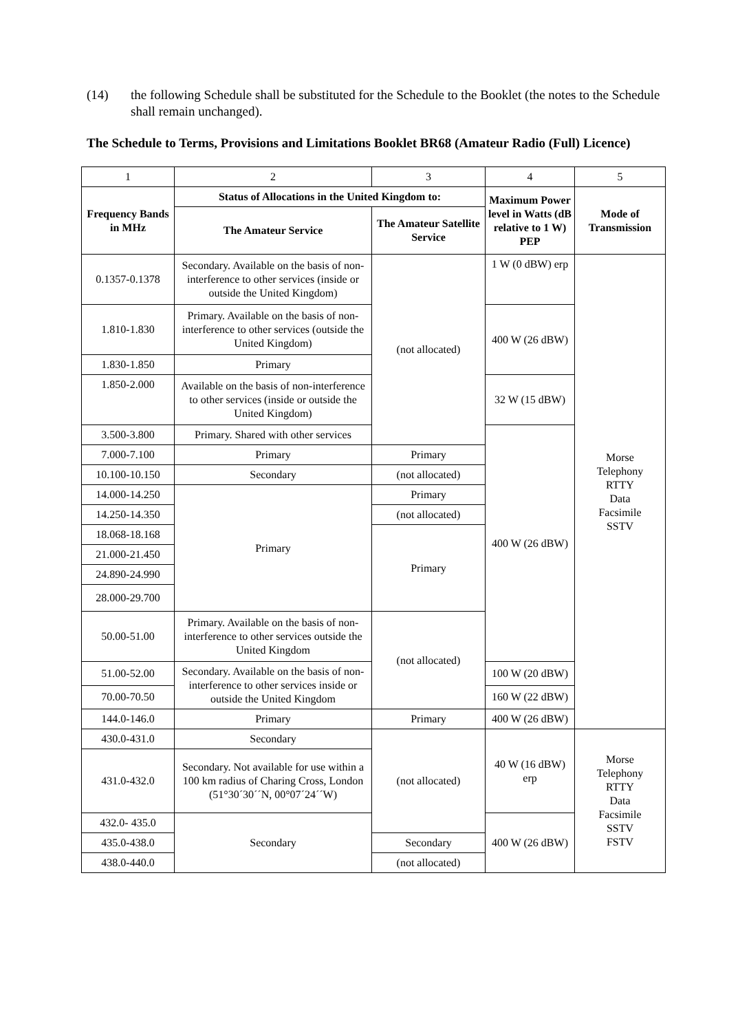(14) the following Schedule shall be substituted for the Schedule to the Booklet (the notes to the Schedule shall remain unchanged).
The Schedule to Terms, Provisions and Limitations Booklet BR68 (Amateur Radio (Full) Licence)
| 1 | 2 | 3 | 4 | 5 |
| Frequency Bands in MHz | Status of Allocations in the United Kingdom to: | | Maximum Power level in Watts (dB relative to 1 W) PEP | Mode of Transmission |
| | The Amateur Service | The Amateur Satellite Service | | |
| 0.1357-0.1378 | Secondary. Available on the basis of non-interference to other services (inside or outside the United Kingdom) | (not allocated) | 1 W (0 dBW) erp | Morse Telephony RTTY Data Facsimile SSTV |
| 1.810-1.830 | Primary. Available on the basis of non-interference to other services (outside the United Kingdom) | | 400 W (26 dBW) | |
| 1.830-1.850 | Primary | | | |
| 1.850-2.000 | Available on the basis of non-interference to other services (inside or outside the United Kingdom) | | 32 W (15 dBW) | |
| 3.500-3.800 | Primary. Shared with other services | | 400 W (26 dBW) | |
| 7.000-7.100 | Primary | Primary | | |
| 10.100-10.150 | Secondary | (not allocated) | | |
| 14.000-14.250 | Primary | Primary | | |
| 14.250-14.350 | | (not allocated) | | |
| 18.068-18.168 | | Primary | | |
| 21.000-21.450 | | | | |
| 24.890-24.990 | | | | |
| 28.000-29.700 | | | | |
| 50.00-51.00 | Primary. Available on the basis of non-interference to other services outside the United Kingdom | (not allocated) | | |
| 51.00-52.00 | Secondary. Available on the basis of non-interference to other services inside or outside the United Kingdom | | 100 W (20 dBW) | |
| 70.00-70.50 | | | 160 W (22 dBW) | |
| 144.0-146.0 | Primary | Primary | 400 W (26 dBW) | |
| 430.0-431.0 | Secondary | (not allocated) | 40 W (16 dBW) erp | Morse Telephony RTTY Data Facsimile SSTV FSTV |
| 431.0-432.0 | Secondary. Not available for use within a 100 km radius of Charing Cross, London (51°30´30´´N, 00°07´24´´W) | | | |
| 432.0- 435.0 | Secondary | | 400 W (26 dBW) | |
| 435.0-438.0 | | Secondary | | |
| 438.0-440.0 | | (not allocated) | | |